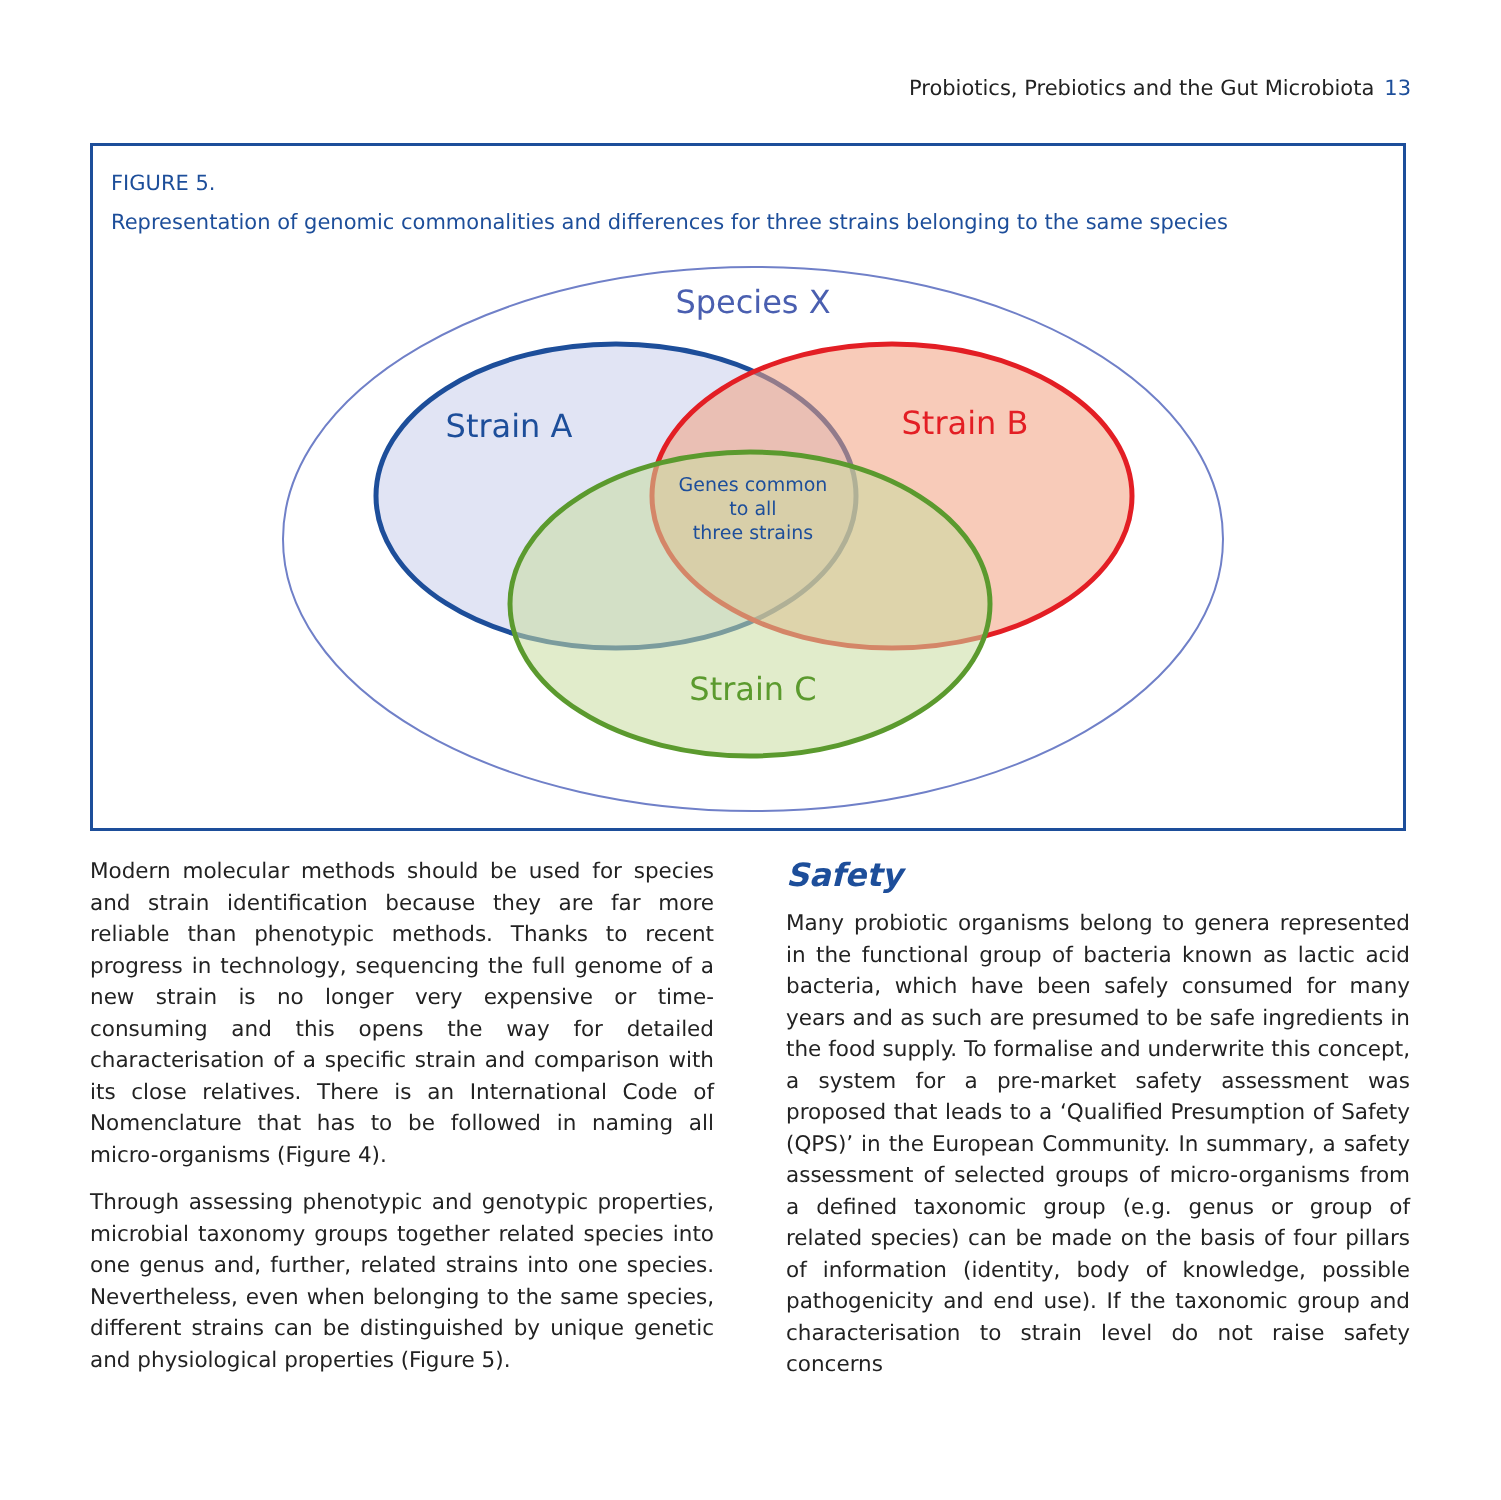Probiotics, Prebiotics and the Gut Microbiota 13
FIGURE 5.
Representation of genomic commonalities and differences for three strains belonging to the same species
Species X
Strain A
Strain B
Strain C
Genes common
to all
three strains
Modern molecular methods should be used for species and strain identification because they are far more reliable than phenotypic methods. Thanks to recent progress in technology, sequencing the full genome of a new strain is no longer very expensive or time-consuming and this opens the way for detailed characterisation of a specific strain and comparison with its close relatives. There is an International Code of Nomenclature that has to be followed in naming all micro-organisms (Figure 4).
Through assessing phenotypic and genotypic properties, microbial taxonomy groups together related species into one genus and, further, related strains into one species. Nevertheless, even when belonging to the same species, different strains can be distinguished by unique genetic and physiological properties (Figure 5).
Safety
Many probiotic organisms belong to genera represented in the functional group of bacteria known as lactic acid bacteria, which have been safely consumed for many years and as such are presumed to be safe ingredients in the food supply. To formalise and underwrite this concept, a system for a pre-market safety assessment was proposed that leads to a ‘Qualified Presumption of Safety (QPS)’ in the European Community. In summary, a safety assessment of selected groups of micro-organisms from a defined taxonomic group (e.g. genus or group of related species) can be made on the basis of four pillars of information (identity, body of knowledge, possible pathogenicity and end use). If the taxonomic group and characterisation to strain level do not raise safety concerns